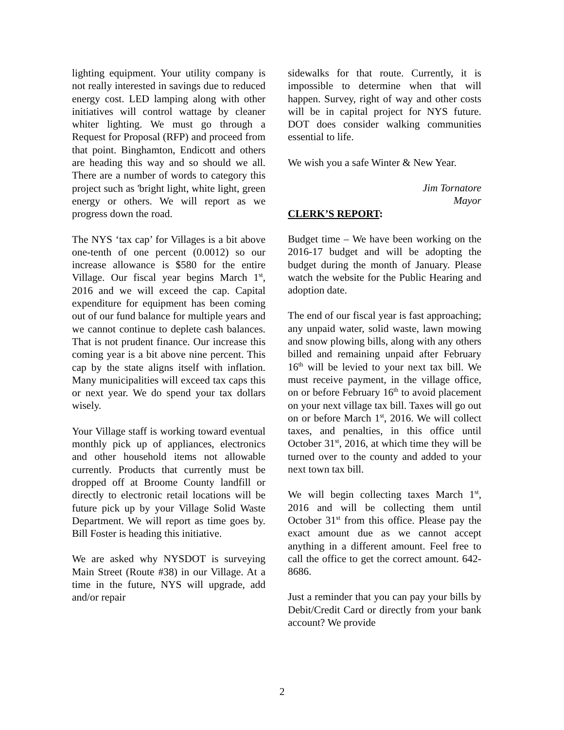lighting equipment. Your utility company is not really interested in savings due to reduced energy cost. LED lamping along with other initiatives will control wattage by cleaner whiter lighting. We must go through a Request for Proposal (RFP) and proceed from that point. Binghamton, Endicott and others are heading this way and so should we all. There are a number of words to category this project such as 'bright light, white light, green energy or others. We will report as we progress down the road.
The NYS ‘tax cap’ for Villages is a bit above one-tenth of one percent (0.0012) so our increase allowance is $580 for the entire Village. Our fiscal year begins March 1<sup>st</sup>, 2016 and we will exceed the cap. Capital expenditure for equipment has been coming out of our fund balance for multiple years and we cannot continue to deplete cash balances. That is not prudent finance. Our increase this coming year is a bit above nine percent. This cap by the state aligns itself with inflation. Many municipalities will exceed tax caps this or next year. We do spend your tax dollars wisely.
Your Village staff is working toward eventual monthly pick up of appliances, electronics and other household items not allowable currently. Products that currently must be dropped off at Broome County landfill or directly to electronic retail locations will be future pick up by your Village Solid Waste Department. We will report as time goes by. Bill Foster is heading this initiative.
We are asked why NYSDOT is surveying Main Street (Route #38) in our Village. At a time in the future, NYS will upgrade, add and/or repair
sidewalks for that route. Currently, it is impossible to determine when that will happen. Survey, right of way and other costs will be in capital project for NYS future. DOT does consider walking communities essential to life.
We wish you a safe Winter & New Year.
Jim Tornatore
Mayor
CLERK’S REPORT:
Budget time – We have been working on the 2016-17 budget and will be adopting the budget during the month of January. Please watch the website for the Public Hearing and adoption date.
The end of our fiscal year is fast approaching; any unpaid water, solid waste, lawn mowing and snow plowing bills, along with any others billed and remaining unpaid after February 16<sup>th</sup> will be levied to your next tax bill. We must receive payment, in the village office, on or before February 16<sup>th</sup> to avoid placement on your next village tax bill. Taxes will go out on or before March 1<sup>st</sup>, 2016. We will collect taxes, and penalties, in this office until October 31<sup>st</sup>, 2016, at which time they will be turned over to the county and added to your next town tax bill.
We will begin collecting taxes March 1<sup>st</sup>, 2016 and will be collecting them until October 31<sup>st</sup> from this office. Please pay the exact amount due as we cannot accept anything in a different amount. Feel free to call the office to get the correct amount. 642-8686.
Just a reminder that you can pay your bills by Debit/Credit Card or directly from your bank account? We provide
2